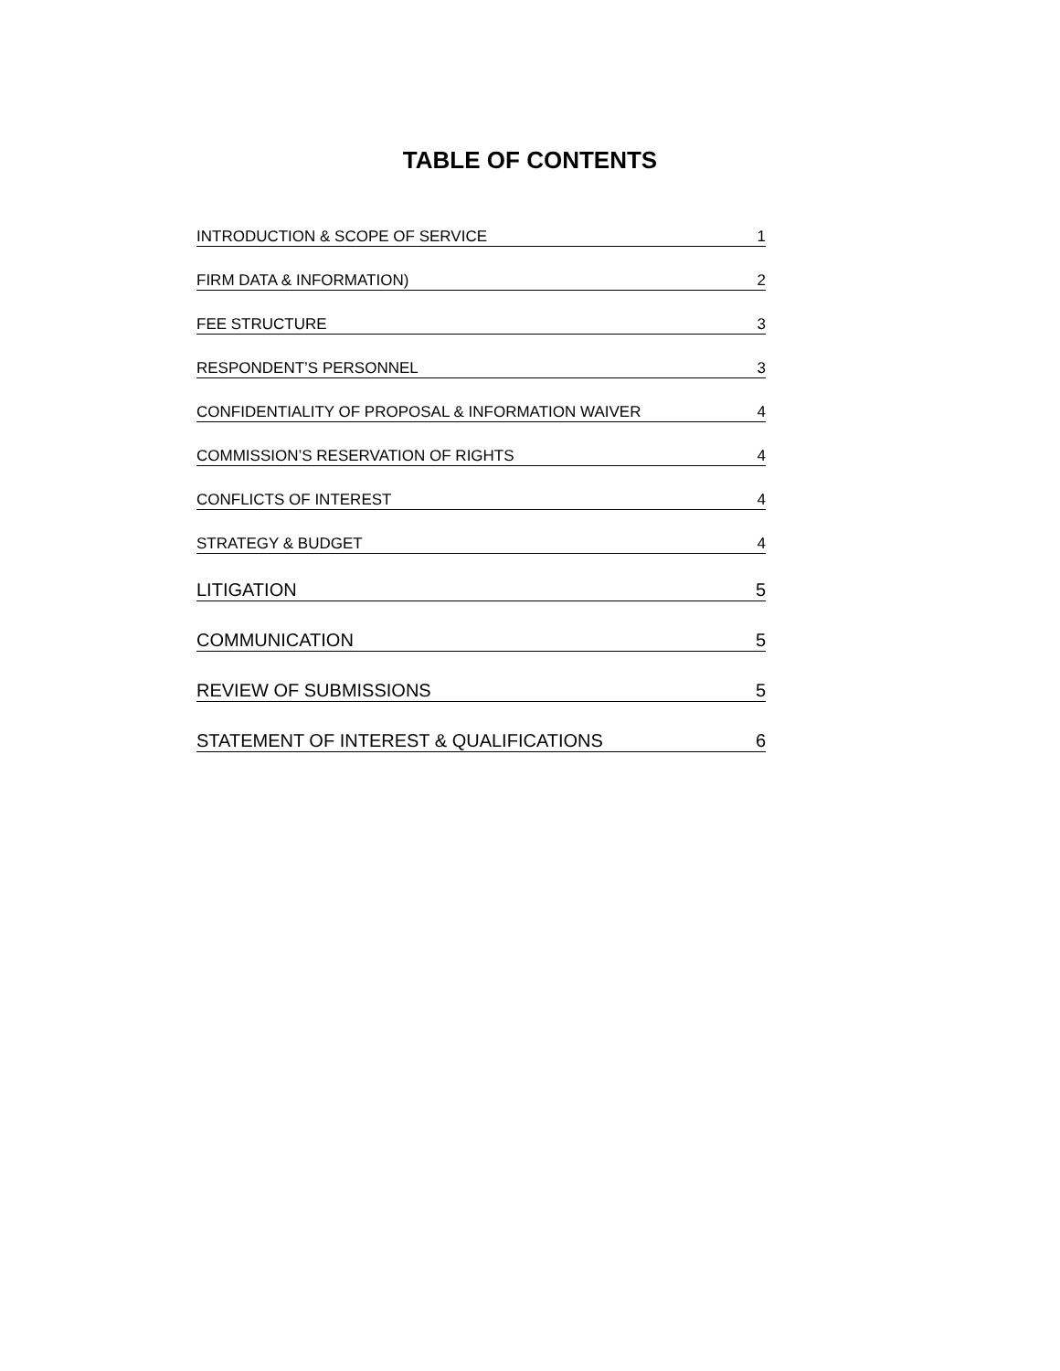TABLE OF CONTENTS
INTRODUCTION & SCOPE OF SERVICE 1
FIRM DATA & INFORMATION) 2
FEE STRUCTURE 3
RESPONDENT’S PERSONNEL 3
CONFIDENTIALITY OF PROPOSAL & INFORMATION WAIVER 4
COMMISSION’S RESERVATION OF RIGHTS 4
CONFLICTS OF INTEREST 4
STRATEGY & BUDGET 4
LITIGATION 5
COMMUNICATION 5
REVIEW OF SUBMISSIONS 5
STATEMENT OF INTEREST & QUALIFICATIONS 6